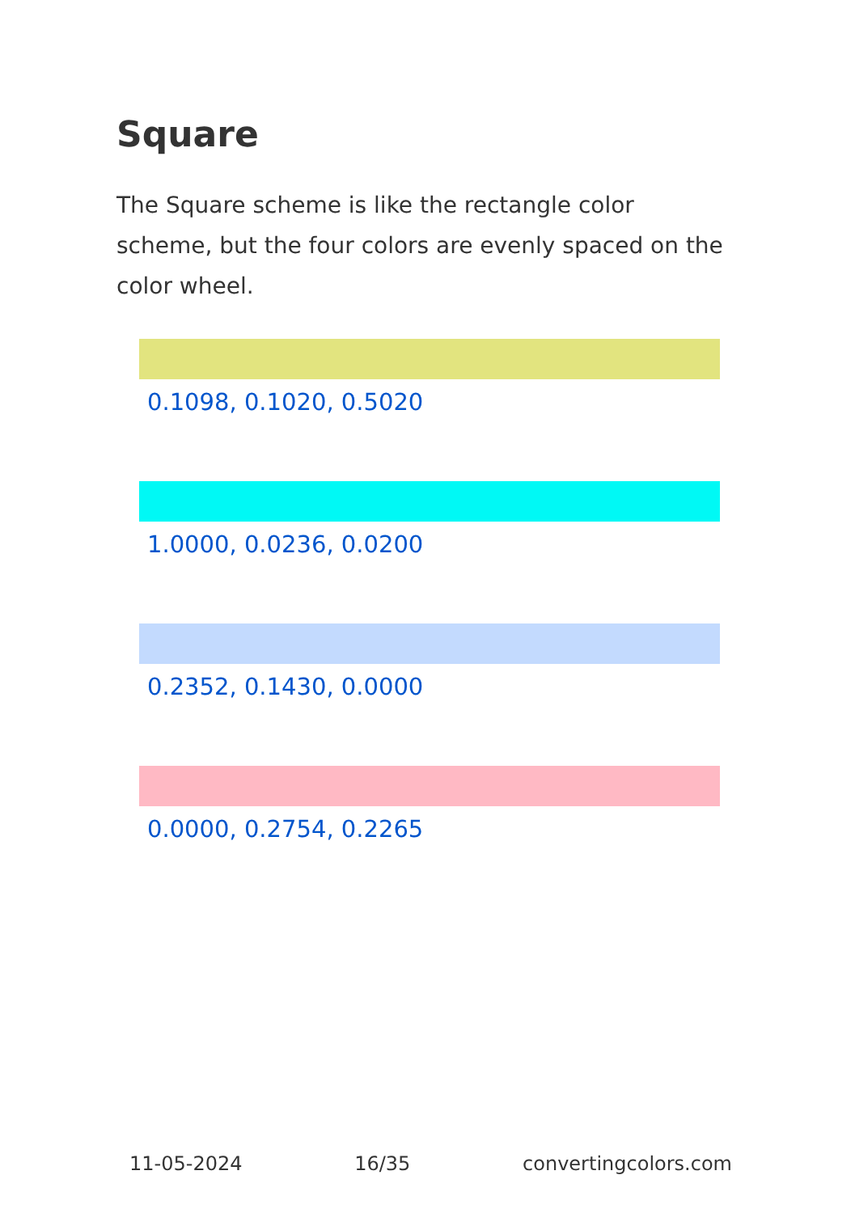Square
The Square scheme is like the rectangle color scheme, but the four colors are evenly spaced on the color wheel.
0.1098, 0.1020, 0.5020
1.0000, 0.0236, 0.0200
0.2352, 0.1430, 0.0000
0.0000, 0.2754, 0.2265
11-05-2024 16/35 convertingcolors.com